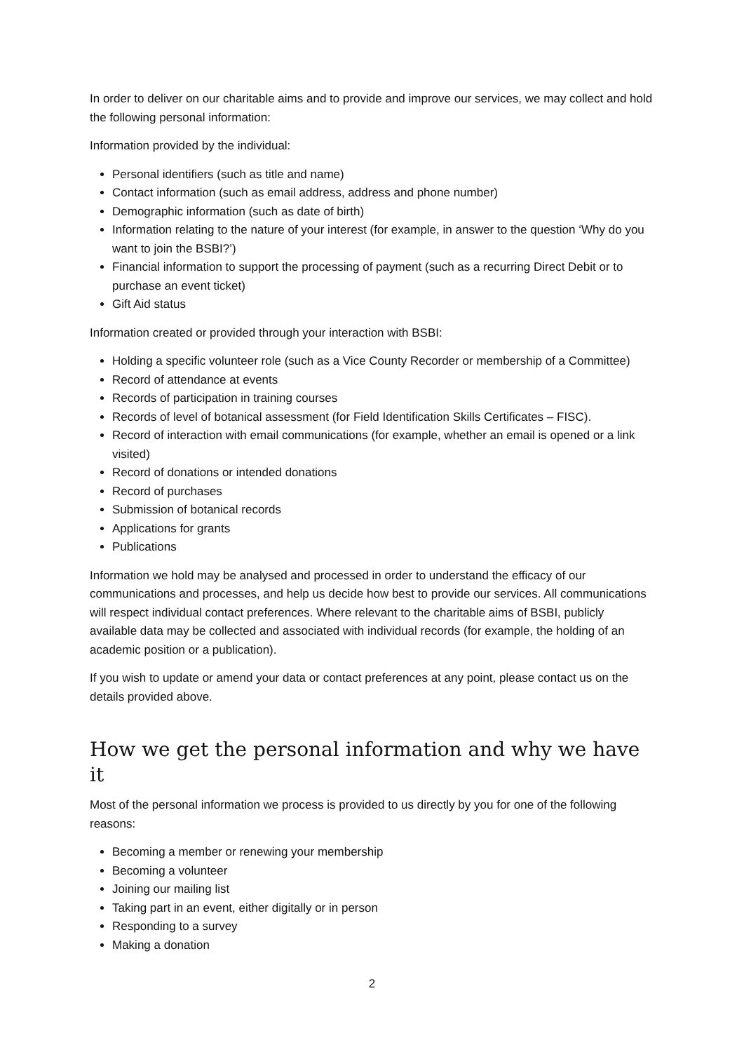In order to deliver on our charitable aims and to provide and improve our services, we may collect and hold the following personal information:
Information provided by the individual:
Personal identifiers (such as title and name)
Contact information (such as email address, address and phone number)
Demographic information (such as date of birth)
Information relating to the nature of your interest (for example, in answer to the question ‘Why do you want to join the BSBI?’)
Financial information to support the processing of payment (such as a recurring Direct Debit or to purchase an event ticket)
Gift Aid status
Information created or provided through your interaction with BSBI:
Holding a specific volunteer role (such as a Vice County Recorder or membership of a Committee)
Record of attendance at events
Records of participation in training courses
Records of level of botanical assessment (for Field Identification Skills Certificates – FISC).
Record of interaction with email communications (for example, whether an email is opened or a link visited)
Record of donations or intended donations
Record of purchases
Submission of botanical records
Applications for grants
Publications
Information we hold may be analysed and processed in order to understand the efficacy of our communications and processes, and help us decide how best to provide our services. All communications will respect individual contact preferences. Where relevant to the charitable aims of BSBI, publicly available data may be collected and associated with individual records (for example, the holding of an academic position or a publication).
If you wish to update or amend your data or contact preferences at any point, please contact us on the details provided above.
How we get the personal information and why we have it
Most of the personal information we process is provided to us directly by you for one of the following reasons:
Becoming a member or renewing your membership
Becoming a volunteer
Joining our mailing list
Taking part in an event, either digitally or in person
Responding to a survey
Making a donation
2